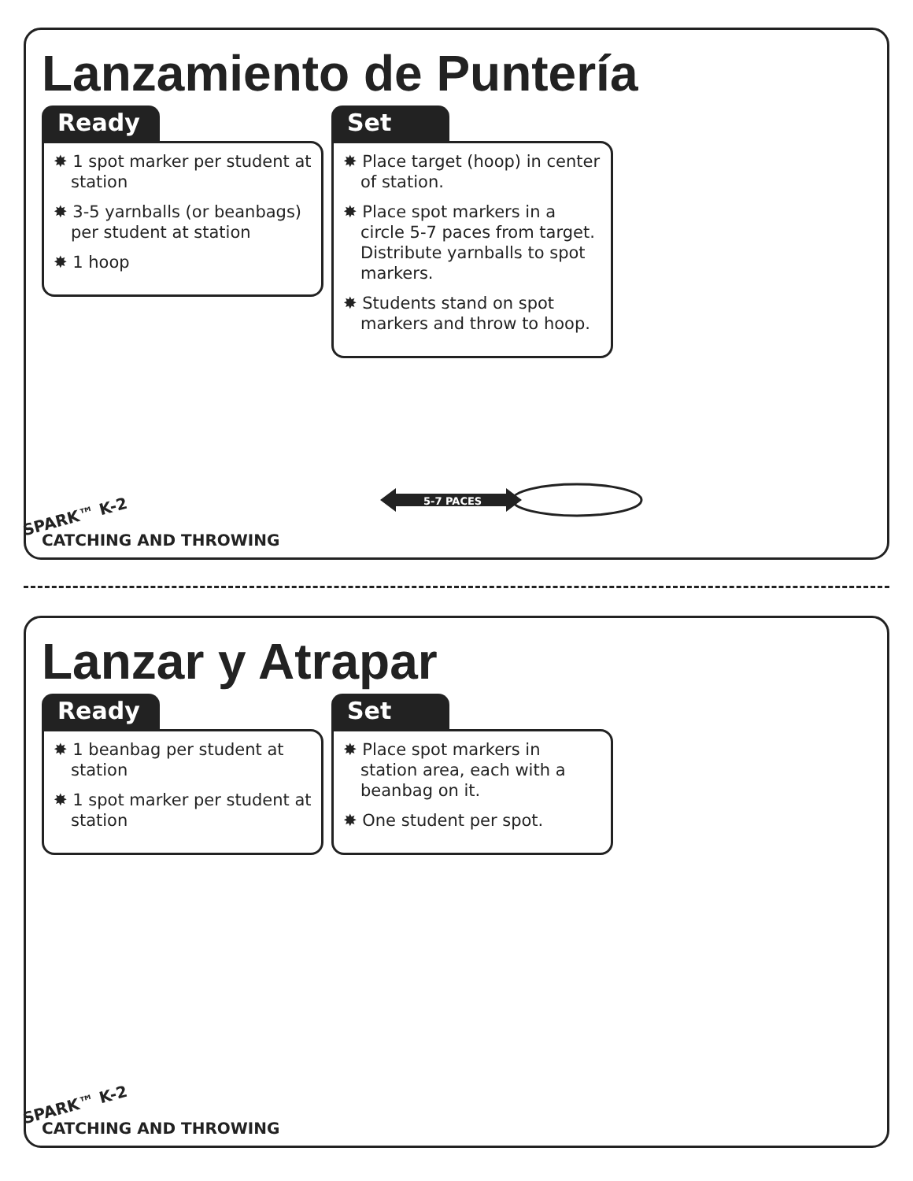Lanzamiento de Puntería
Ready
✸ 1 spot marker per student at station
✸ 3-5 yarnballs (or beanbags) per student at station
✸ 1 hoop
Set
✸ Place target (hoop) in center of station.
✸ Place spot markers in a circle 5-7 paces from target. Distribute yarnballs to spot markers.
✸ Students stand on spot markers and throw to hoop.
5-7 PACES
SPARK™ K-2
CATCHING AND THROWING
Lanzar y Atrapar
Ready
✸ 1 beanbag per student at station
✸ 1 spot marker per student at station
Set
✸ Place spot markers in station area, each with a beanbag on it.
✸ One student per spot.
SPARK™ K-2
CATCHING AND THROWING